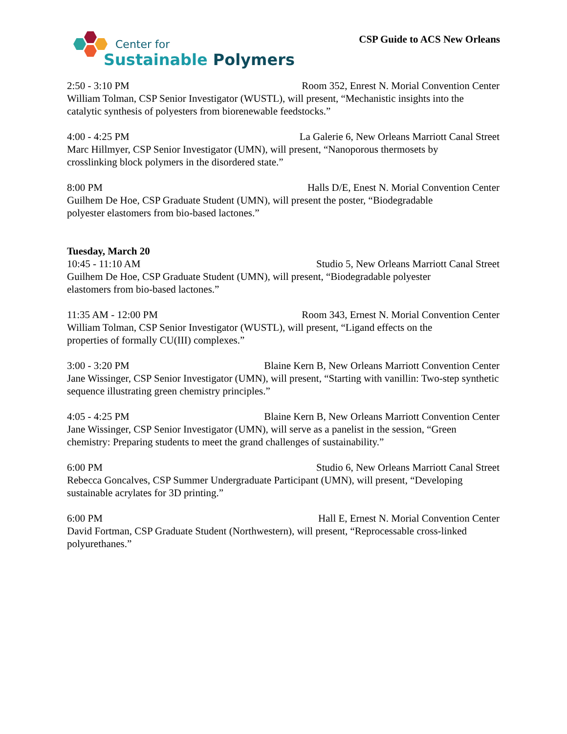Center for
Sustainable Polymers
CSP Guide to ACS New Orleans
2:50 - 3:10 PM Room 352, Enrest N. Morial Convention Center
William Tolman, CSP Senior Investigator (WUSTL), will present, “Mechanistic insights into the catalytic synthesis of polyesters from biorenewable feedstocks.”
4:00 - 4:25 PM La Galerie 6, New Orleans Marriott Canal Street
Marc Hillmyer, CSP Senior Investigator (UMN), will present, “Nanoporous thermosets by
crosslinking block polymers in the disordered state.”
8:00 PM Halls D/E, Enest N. Morial Convention Center
Guilhem De Hoe, CSP Graduate Student (UMN), will present the poster, “Biodegradable
polyester elastomers from bio-based lactones.”
Tuesday, March 20
10:45 - 11:10 AM Studio 5, New Orleans Marriott Canal Street
Guilhem De Hoe, CSP Graduate Student (UMN), will present, “Biodegradable polyester
elastomers from bio-based lactones.”
11:35 AM - 12:00 PM Room 343, Ernest N. Morial Convention Center
William Tolman, CSP Senior Investigator (WUSTL), will present, “Ligand effects on the
properties of formally CU(III) complexes.”
3:00 - 3:20 PM Blaine Kern B, New Orleans Marriott Convention Center
Jane Wissinger, CSP Senior Investigator (UMN), will present, “Starting with vanillin: Two-step synthetic sequence illustrating green chemistry principles.”
4:05 - 4:25 PM Blaine Kern B, New Orleans Marriott Convention Center
Jane Wissinger, CSP Senior Investigator (UMN), will serve as a panelist in the session, “Green chemistry: Preparing students to meet the grand challenges of sustainability.”
6:00 PM Studio 6, New Orleans Marriott Canal Street
Rebecca Goncalves, CSP Summer Undergraduate Participant (UMN), will present, “Developing sustainable acrylates for 3D printing.”
6:00 PM Hall E, Ernest N. Morial Convention Center
David Fortman, CSP Graduate Student (Northwestern), will present, “Reprocessable cross-linked polyurethanes.”